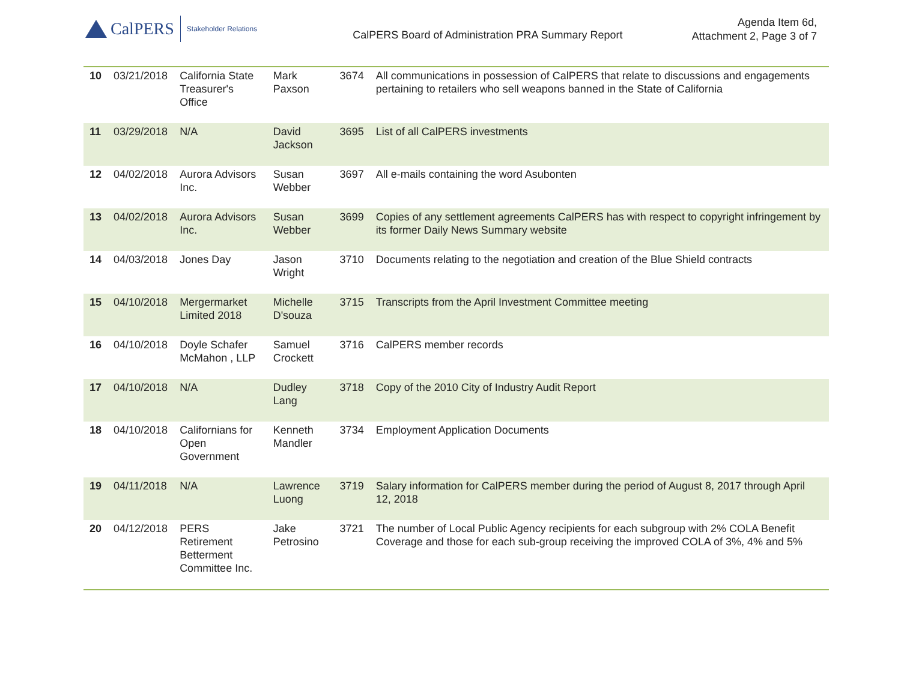CalPERS Stakeholder Relations
CalPERS Board of Administration PRA Summary Report
Agenda Item 6d,
Attachment 2, Page 3 of 7
| 10 | 03/21/2018 | California State Treasurer's Office | Mark Paxson | 3674 | All communications in possession of CalPERS that relate to discussions and engagements pertaining to retailers who sell weapons banned in the State of California |
| 11 | 03/29/2018 | N/A | David Jackson | 3695 | List of all CalPERS investments |
| 12 | 04/02/2018 | Aurora Advisors Inc. | Susan Webber | 3697 | All e-mails containing the word Asubonten |
| 13 | 04/02/2018 | Aurora Advisors Inc. | Susan Webber | 3699 | Copies of any settlement agreements CalPERS has with respect to copyright infringement by its former Daily News Summary website |
| 14 | 04/03/2018 | Jones Day | Jason Wright | 3710 | Documents relating to the negotiation and creation of the Blue Shield contracts |
| 15 | 04/10/2018 | Mergermarket Limited 2018 | Michelle D'souza | 3715 | Transcripts from the April Investment Committee meeting |
| 16 | 04/10/2018 | Doyle Schafer McMahon , LLP | Samuel Crockett | 3716 | CalPERS member records |
| 17 | 04/10/2018 | N/A | Dudley Lang | 3718 | Copy of the 2010 City of Industry Audit Report |
| 18 | 04/10/2018 | Californians for Open Government | Kenneth Mandler | 3734 | Employment Application Documents |
| 19 | 04/11/2018 | N/A | Lawrence Luong | 3719 | Salary information for CalPERS member during the period of August 8, 2017 through April 12, 2018 |
| 20 | 04/12/2018 | PERS Retirement Betterment Committee Inc. | Jake Petrosino | 3721 | The number of Local Public Agency recipients for each subgroup with 2% COLA Benefit Coverage and those for each sub-group receiving the improved COLA of 3%, 4% and 5% |